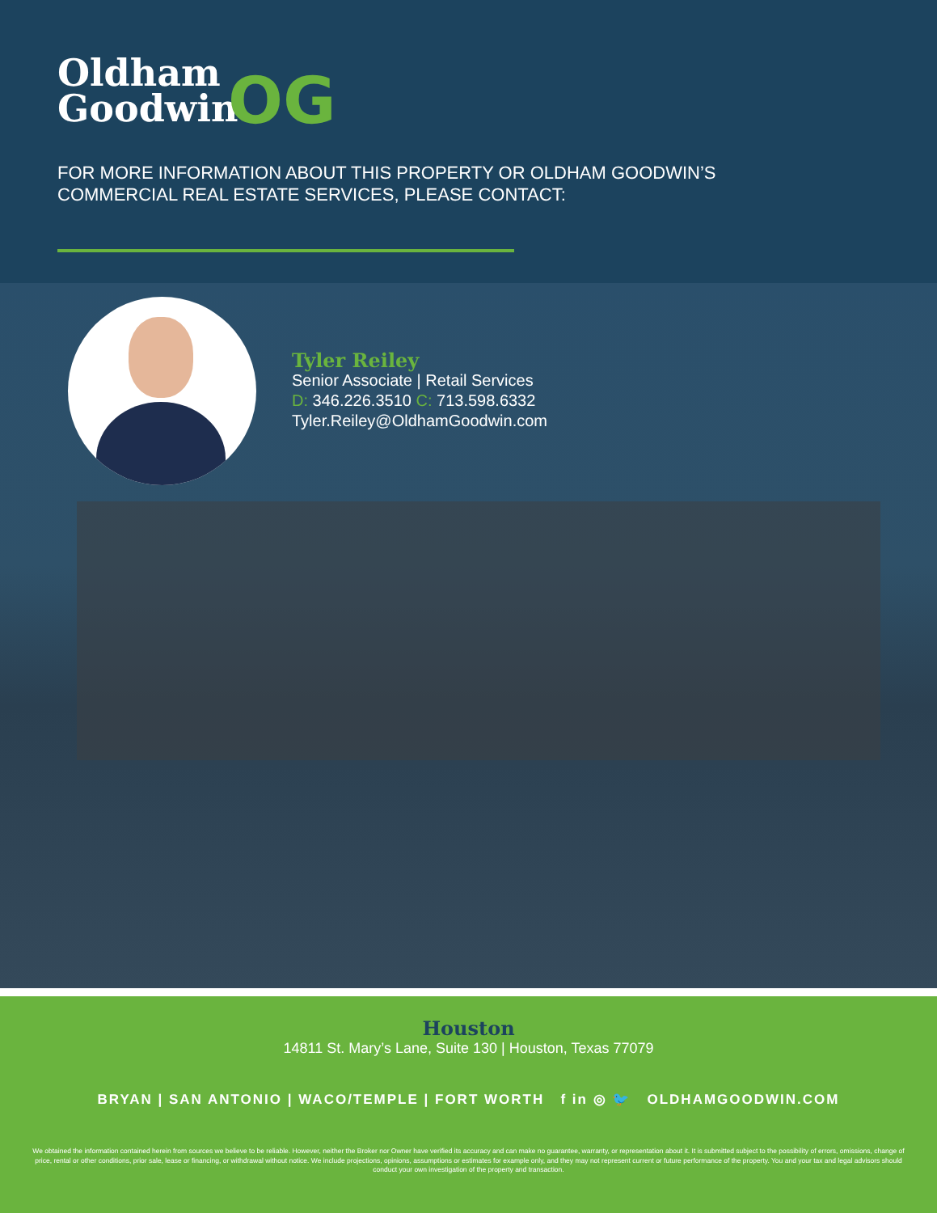Oldham
Goodwin
OG
FOR MORE INFORMATION ABOUT THIS PROPERTY OR OLDHAM GOODWIN’S
COMMERCIAL REAL ESTATE SERVICES, PLEASE CONTACT:
Tyler Reiley
Senior Associate | Retail Services
D: 346.226.3510 C: 713.598.6332
Tyler.Reiley@OldhamGoodwin.com
Houston
14811 St. Mary’s Lane, Suite 130 | Houston, Texas 77079
BRYAN | SAN ANTONIO | WACO/TEMPLE | FORT WORTH f in ◎ 🐦 OLDHAMGOODWIN.COM
We obtained the information contained herein from sources we believe to be reliable. However, neither the Broker nor Owner have verified its accuracy and can make no guarantee, warranty, or representation about it. It is submitted subject to the possibility of errors, omissions, change of price, rental or other conditions, prior sale, lease or financing, or withdrawal without notice. We include projections, opinions, assumptions or estimates for example only, and they may not represent current or future performance of the property. You and your tax and legal advisors should conduct your own investigation of the property and transaction.